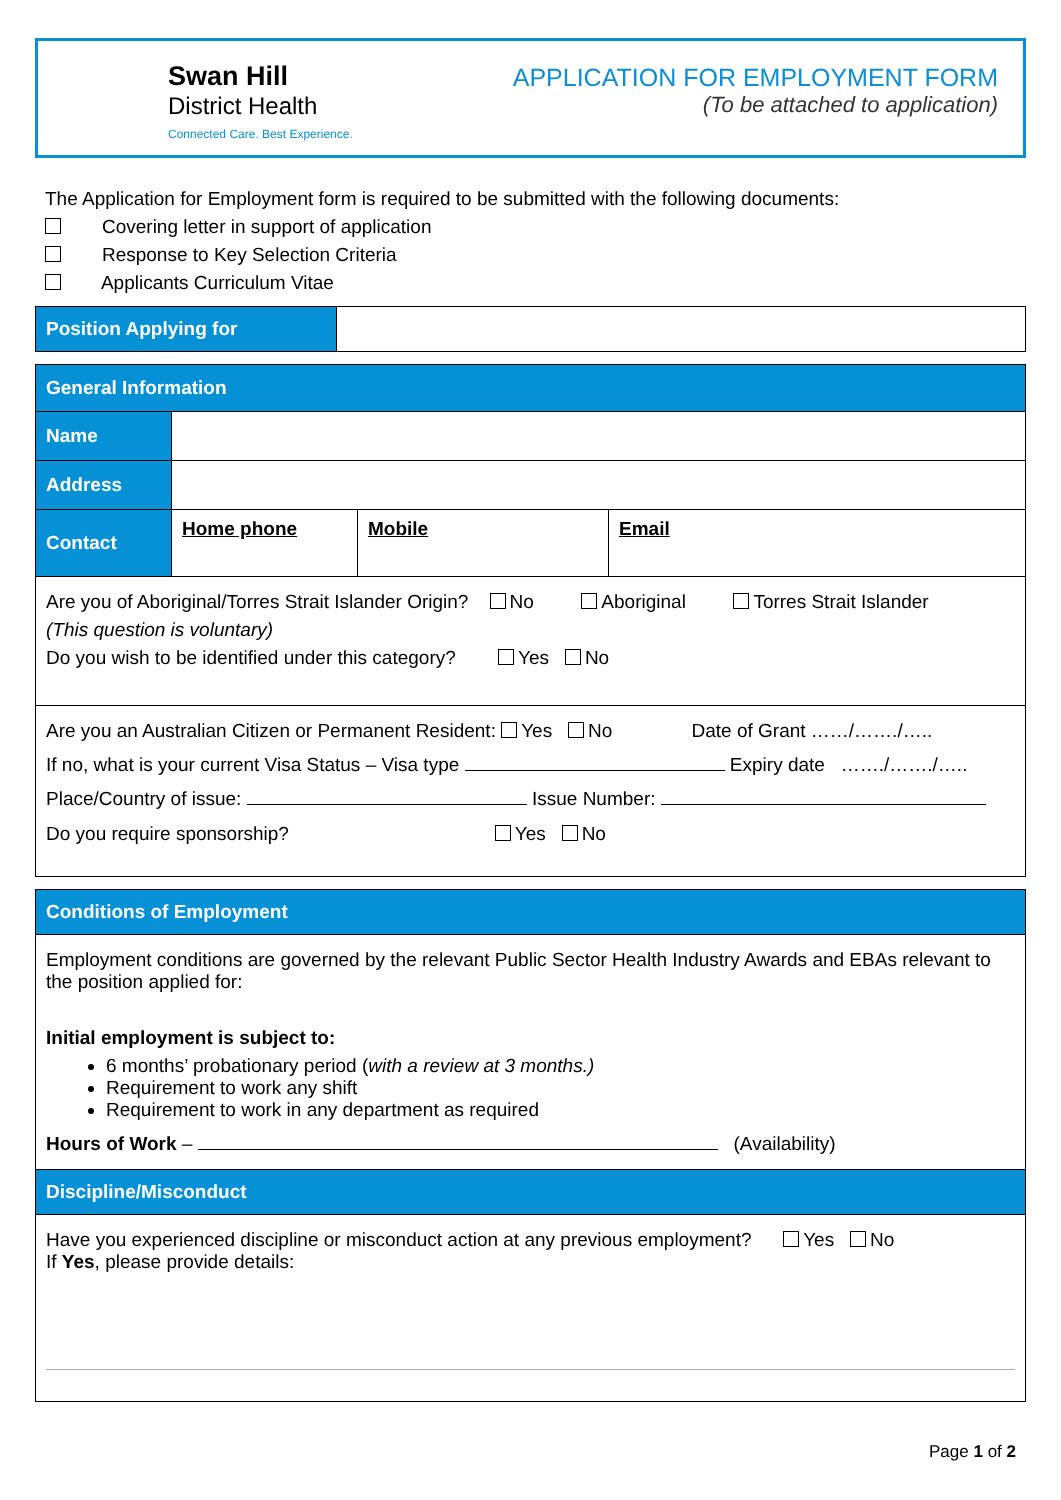Swan Hill
District Health
Connected Care. Best Experience.
APPLICATION FOR EMPLOYMENT FORM
(To be attached to application)
The Application for Employment form is required to be submitted with the following documents:
Covering letter in support of application
Response to Key Selection Criteria
Applicants Curriculum Vitae
| Position Applying for | |
| General Information | | | |
| Name | | | |
| Address | | | |
| Contact | Home phone | Mobile | Email |
| Are you of Aboriginal/Torres Strait Islander Origin? No Aboriginal Torres Strait Islander (This question is voluntary) Do you wish to be identified under this category? Yes No | | | |
| Are you an Australian Citizen or Permanent Resident: Yes No Date of Grant ……/……./….. If no, what is your current Visa Status – Visa type Expiry date ……./……./….. Place/Country of issue: Issue Number: Do you require sponsorship? Yes No | | | |
| Conditions of Employment |
| Employment conditions are governed by the relevant Public Sector Health Industry Awards and EBAs relevant to the position applied for: Initial employment is subject to: 6 months’ probationary period ( with a review at 3 months.) Requirement to work any shift Requirement to work in any department as required Hours of Work – (Availability) |
| Discipline/Misconduct |
| Have you experienced discipline or misconduct action at any previous employment? Yes No If Yes , please provide details: |
Page 1 of 2